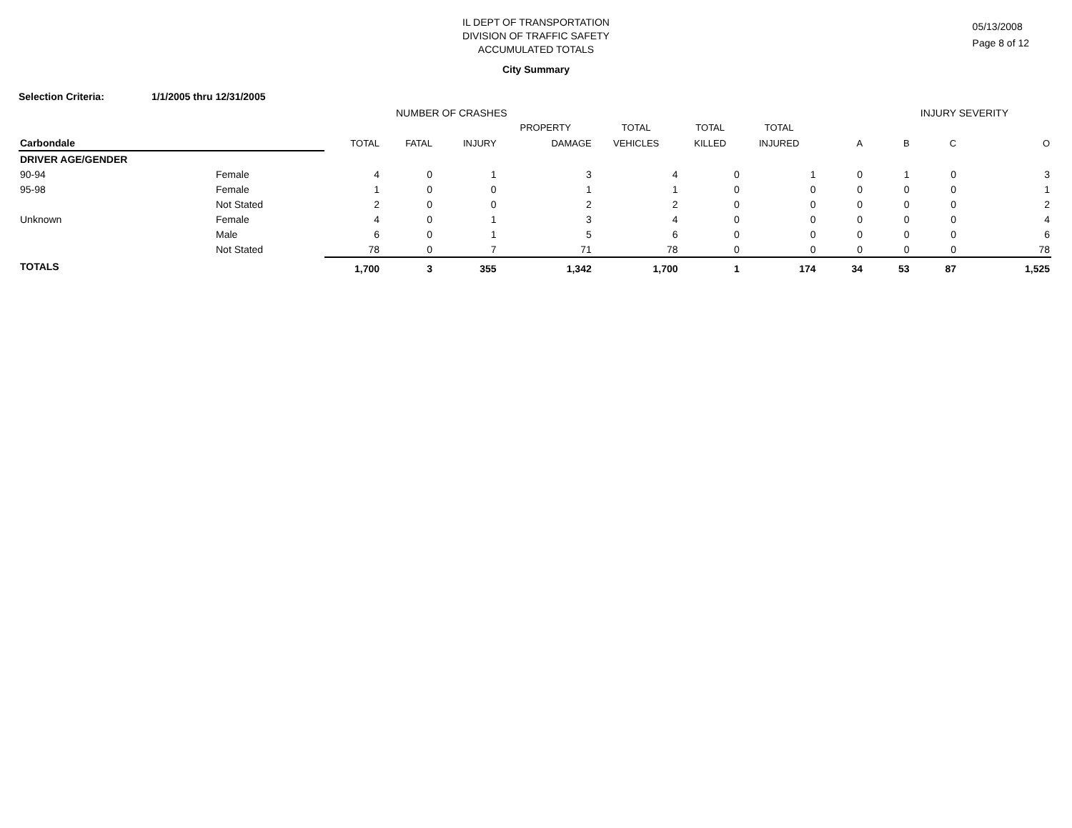IL DEPT OF TRANSPORTATION
DIVISION OF TRAFFIC SAFETY
ACCUMULATED TOTALS
05/13/2008
Page 8 of 12
City Summary
Selection Criteria: 1/1/2005 thru 12/31/2005
| | | NUMBER OF CRASHES | | | | | | | INJURY SEVERITY | | | |
| --- | --- | --- | --- | --- | --- | --- | --- | --- | --- | --- | --- | --- |
| | | | | | PROPERTY | TOTAL | TOTAL | TOTAL | | | | |
| Carbondale | | TOTAL | FATAL | INJURY | DAMAGE | VEHICLES | KILLED | INJURED | A | B | C | O |
| DRIVER AGE/GENDER | | | | | | | | | | | | |
| 90-94 | Female | 4 | 0 | 1 | 3 | 4 | 0 | 1 | 0 | 1 | 0 | 3 |
| 95-98 | Female | 1 | 0 | 0 | 1 | 1 | 0 | 0 | 0 | 0 | 0 | 1 |
| | Not Stated | 2 | 0 | 0 | 2 | 2 | 0 | 0 | 0 | 0 | 0 | 2 |
| Unknown | Female | 4 | 0 | 1 | 3 | 4 | 0 | 0 | 0 | 0 | 0 | 4 |
| | Male | 6 | 0 | 1 | 5 | 6 | 0 | 0 | 0 | 0 | 0 | 6 |
| | Not Stated | 78 | 0 | 7 | 71 | 78 | 0 | 0 | 0 | 0 | 0 | 78 |
| TOTALS | | 1,700 | 3 | 355 | 1,342 | 1,700 | 1 | 174 | 34 | 53 | 87 | 1,525 |